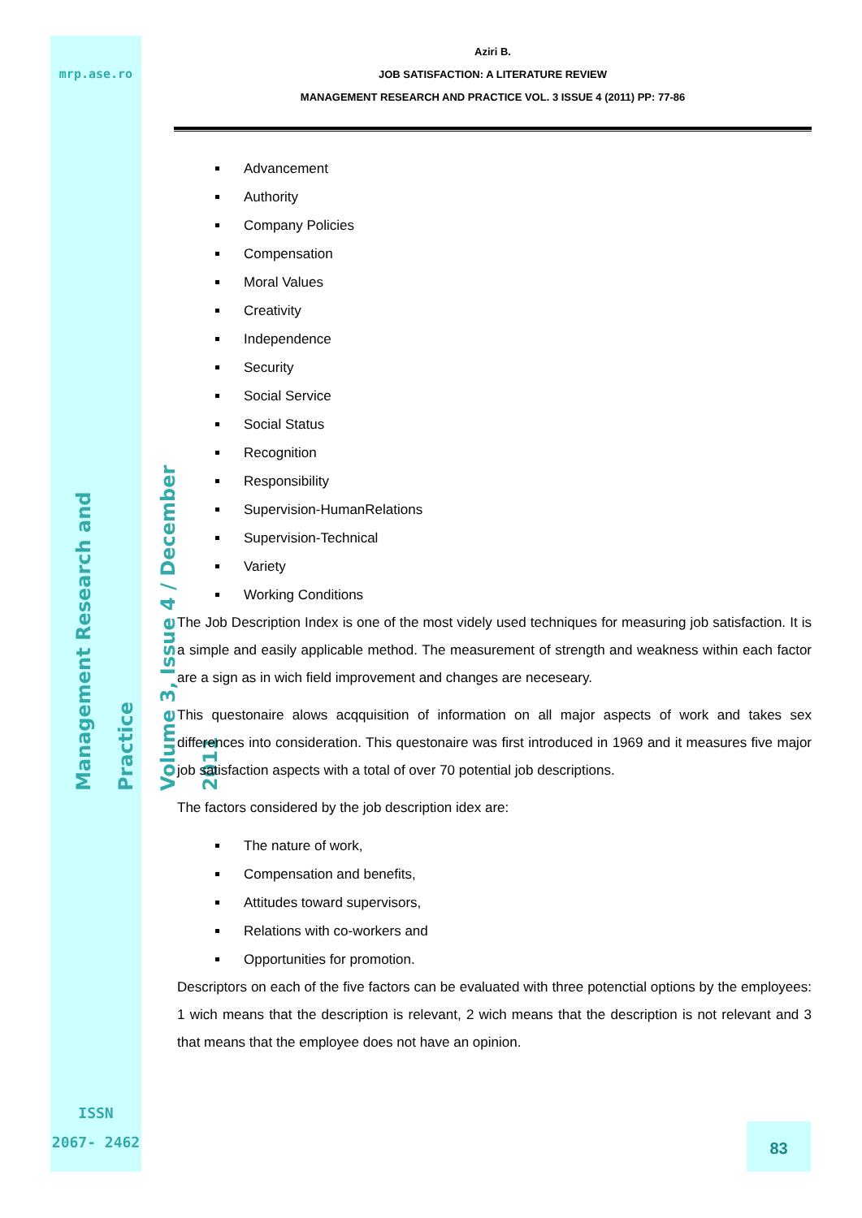mrp.ase.ro
Management Research and Practice
Volume 3, Issue 4 / December 2011
ISSN
2067- 2462
Aziri B.
JOB SATISFACTION: A LITERATURE REVIEW
MANAGEMENT RESEARCH AND PRACTICE VOL. 3 ISSUE 4 (2011) PP: 77-86
Advancement
Authority
Company Policies
Compensation
Moral Values
Creativity
Independence
Security
Social Service
Social Status
Recognition
Responsibility
Supervision-HumanRelations
Supervision-Technical
Variety
Working Conditions
The Job Description Index is one of the most videly used techniques for measuring job satisfaction. It is a simple and easily applicable method. The measurement of strength and weakness within each factor are a sign as in wich field improvement and changes are neceseary.
This questonaire alows acqquisition of information on all major aspects of work and takes sex differences into consideration. This questonaire was first introduced in 1969 and it measures five major job satisfaction aspects with a total of over 70 potential job descriptions.
The factors considered by the job description idex are:
The nature of work,
Compensation and benefits,
Attitudes toward supervisors,
Relations with co-workers and
Opportunities for promotion.
Descriptors on each of the five factors can be evaluated with three potenctial options by the employees: 1 wich means that the description is relevant, 2 wich means that the description is not relevant and 3 that means that the employee does not have an opinion.
83